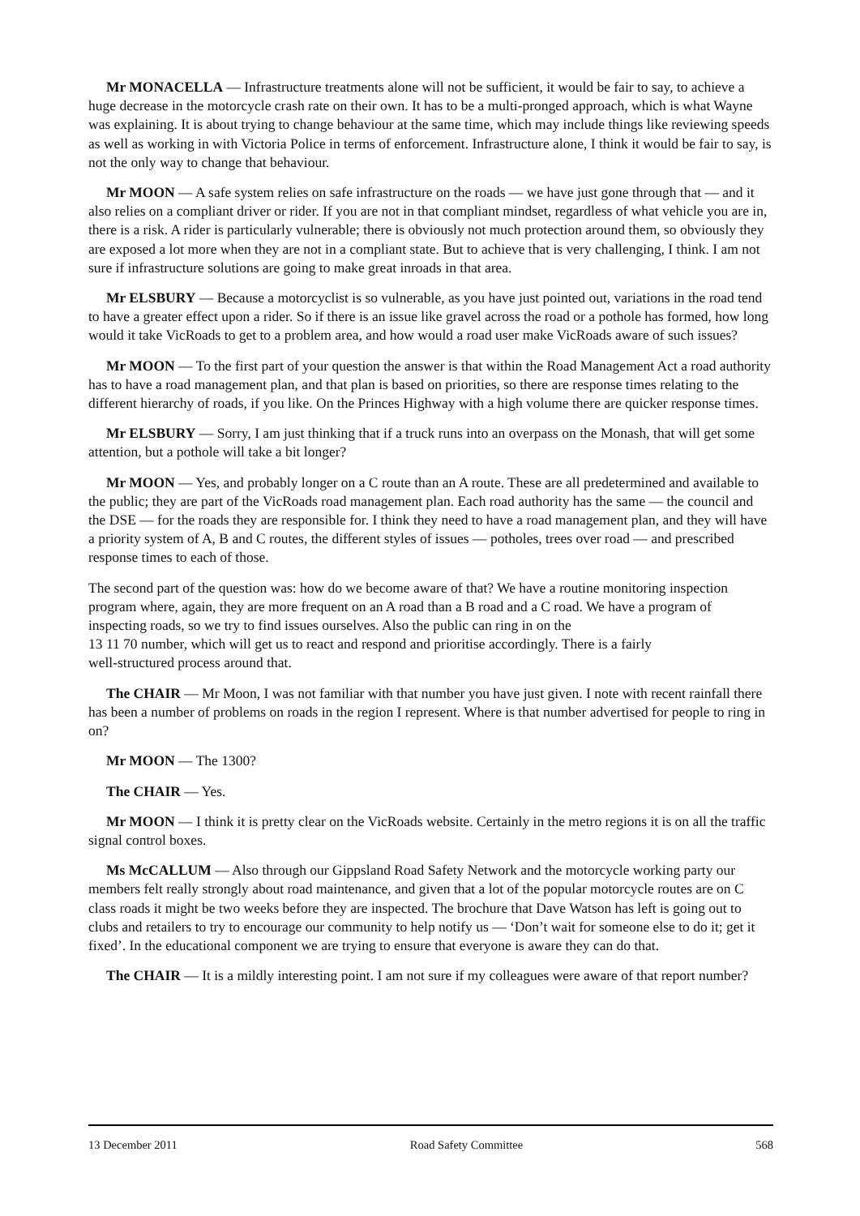Mr MONACELLA — Infrastructure treatments alone will not be sufficient, it would be fair to say, to achieve a huge decrease in the motorcycle crash rate on their own. It has to be a multi-pronged approach, which is what Wayne was explaining. It is about trying to change behaviour at the same time, which may include things like reviewing speeds as well as working in with Victoria Police in terms of enforcement. Infrastructure alone, I think it would be fair to say, is not the only way to change that behaviour.
Mr MOON — A safe system relies on safe infrastructure on the roads — we have just gone through that — and it also relies on a compliant driver or rider. If you are not in that compliant mindset, regardless of what vehicle you are in, there is a risk. A rider is particularly vulnerable; there is obviously not much protection around them, so obviously they are exposed a lot more when they are not in a compliant state. But to achieve that is very challenging, I think. I am not sure if infrastructure solutions are going to make great inroads in that area.
Mr ELSBURY — Because a motorcyclist is so vulnerable, as you have just pointed out, variations in the road tend to have a greater effect upon a rider. So if there is an issue like gravel across the road or a pothole has formed, how long would it take VicRoads to get to a problem area, and how would a road user make VicRoads aware of such issues?
Mr MOON — To the first part of your question the answer is that within the Road Management Act a road authority has to have a road management plan, and that plan is based on priorities, so there are response times relating to the different hierarchy of roads, if you like. On the Princes Highway with a high volume there are quicker response times.
Mr ELSBURY — Sorry, I am just thinking that if a truck runs into an overpass on the Monash, that will get some attention, but a pothole will take a bit longer?
Mr MOON — Yes, and probably longer on a C route than an A route. These are all predetermined and available to the public; they are part of the VicRoads road management plan. Each road authority has the same — the council and the DSE — for the roads they are responsible for. I think they need to have a road management plan, and they will have a priority system of A, B and C routes, the different styles of issues — potholes, trees over road — and prescribed response times to each of those.
The second part of the question was: how do we become aware of that? We have a routine monitoring inspection program where, again, they are more frequent on an A road than a B road and a C road. We have a program of inspecting roads, so we try to find issues ourselves. Also the public can ring in on the
13 11 70 number, which will get us to react and respond and prioritise accordingly. There is a fairly
well-structured process around that.
The CHAIR — Mr Moon, I was not familiar with that number you have just given. I note with recent rainfall there has been a number of problems on roads in the region I represent. Where is that number advertised for people to ring in on?
Mr MOON — The 1300?
The CHAIR — Yes.
Mr MOON — I think it is pretty clear on the VicRoads website. Certainly in the metro regions it is on all the traffic signal control boxes.
Ms McCALLUM — Also through our Gippsland Road Safety Network and the motorcycle working party our members felt really strongly about road maintenance, and given that a lot of the popular motorcycle routes are on C class roads it might be two weeks before they are inspected. The brochure that Dave Watson has left is going out to clubs and retailers to try to encourage our community to help notify us — ‘Don’t wait for someone else to do it; get it fixed’. In the educational component we are trying to ensure that everyone is aware they can do that.
The CHAIR — It is a mildly interesting point. I am not sure if my colleagues were aware of that report number?
13 December 2011 Road Safety Committee 568